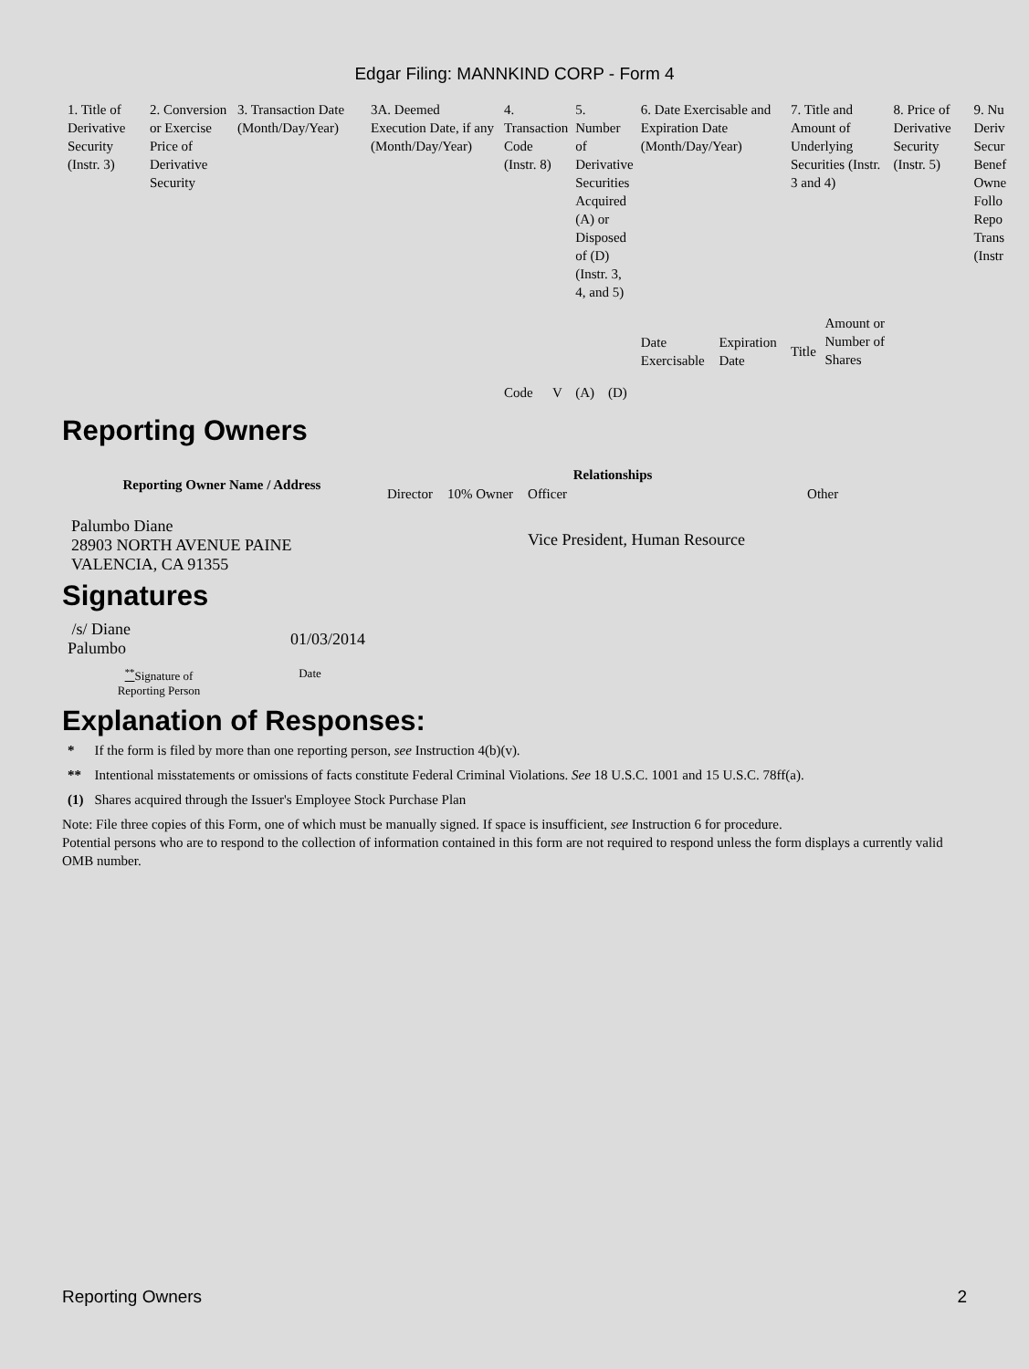Edgar Filing: MANNKIND CORP - Form 4
| 1. Title of Derivative Security (Instr. 3) | 2. Conversion or Exercise Price of Derivative Security | 3. Transaction Date (Month/Day/Year) | 3A. Deemed Execution Date, if any (Month/Day/Year) | 4. Transaction Code (Instr. 8) | | 5. Number of Derivative Securities Acquired (A) or Disposed of (D) (Instr. 3, 4, and 5) | | 6. Date Exercisable and Expiration Date (Month/Day/Year) | | 7. Title and Amount of Underlying Securities (Instr. 3 and 4) | | 8. Price of Derivative Security (Instr. 5) | 9. Nu Deriv Secur Benef Owne Follo Repo Trans (Instr |
| | | | | Code | V | (A) | (D) | Date Exercisable | Expiration Date | Title | Amount or Number of Shares | | |
Reporting Owners
| Reporting Owner Name / Address | Relationships | | | |
| --- | --- | --- | --- | --- |
| | Director | 10% Owner | Officer | Other |
| Palumbo Diane 28903 NORTH AVENUE PAINE VALENCIA, CA 91355 | | | Vice President, Human Resource | |
Signatures
| /s/ Diane Palumbo | 01/03/2014 |
| <sup>**</sup> Signature of Reporting Person | Date |
Explanation of Responses:
| * | If the form is filed by more than one reporting person, see Instruction 4(b)(v). |
| ** | Intentional misstatements or omissions of facts constitute Federal Criminal Violations. See 18 U.S.C. 1001 and 15 U.S.C. 78ff(a). |
| (1) | Shares acquired through the Issuer's Employee Stock Purchase Plan |
Note: File three copies of this Form, one of which must be manually signed. If space is insufficient, see Instruction 6 for procedure.
Potential persons who are to respond to the collection of information contained in this form are not required to respond unless the form displays a currently valid OMB number.
Reporting Owners 2